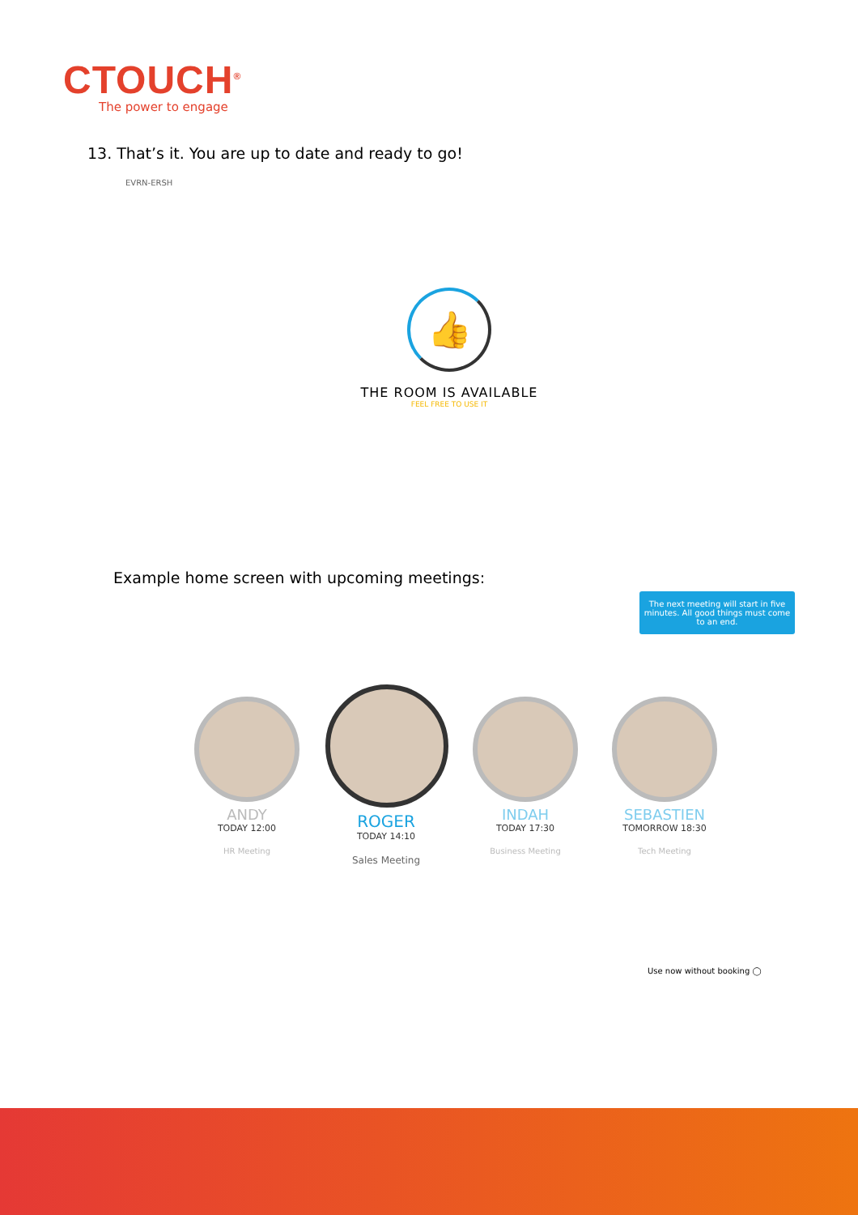CTOUCH<sup>®</sup>
The power to engage
13. That’s it. You are up to date and ready to go!
EVRN-ERSH
👍
THE ROOM IS AVAILABLE
FEEL FREE TO USE IT
Example home screen with upcoming meetings:
The next meeting will start in five minutes. All good things must come to an end.
ANDY
TODAY 12:00
HR Meeting
ROGER
TODAY 14:10
Sales Meeting
INDAH
TODAY 17:30
Business Meeting
SEBASTIEN
TOMORROW 18:30
Tech Meeting
Use now without booking ◯